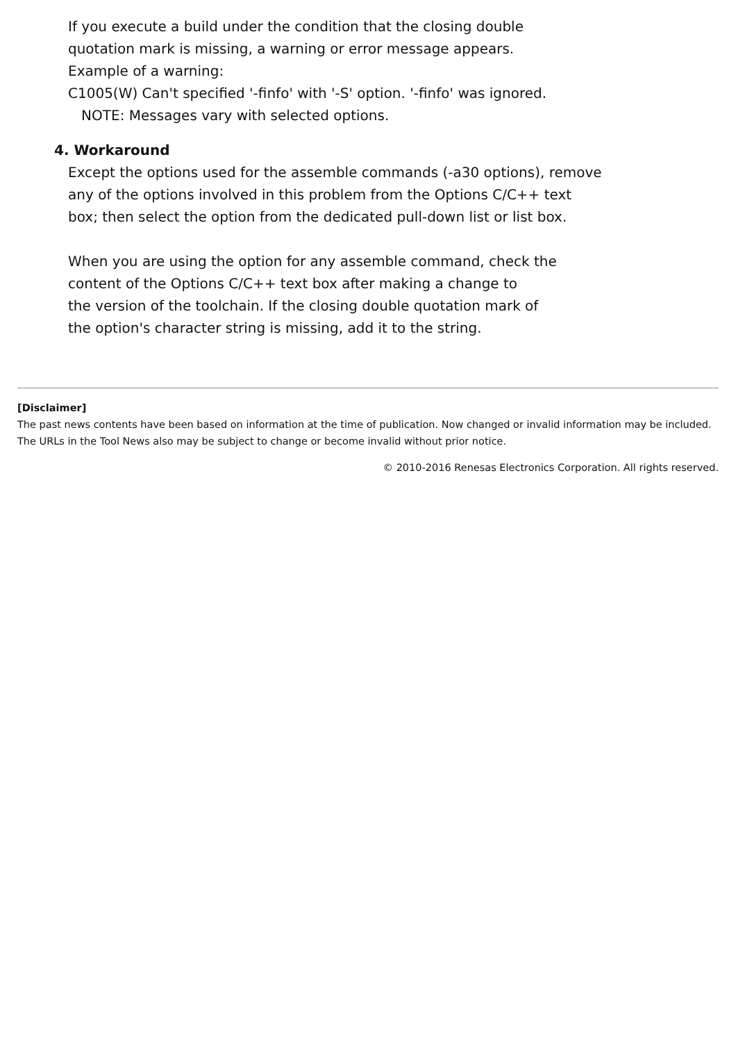If you execute a build under the condition that the closing double
quotation mark is missing, a warning or error message appears.
Example of a warning:
C1005(W) Can't specified '-finfo' with '-S' option. '-finfo' was ignored.
NOTE: Messages vary with selected options.
4. Workaround
Except the options used for the assemble commands (-a30 options), remove
any of the options involved in this problem from the Options C/C++ text
box; then select the option from the dedicated pull-down list or list box.
When you are using the option for any assemble command, check the
content of the Options C/C++ text box after making a change to
the version of the toolchain. If the closing double quotation mark of
the option's character string is missing, add it to the string.
[Disclaimer]
The past news contents have been based on information at the time of publication. Now changed or invalid information may be included. The URLs in the Tool News also may be subject to change or become invalid without prior notice.
© 2010-2016 Renesas Electronics Corporation. All rights reserved.